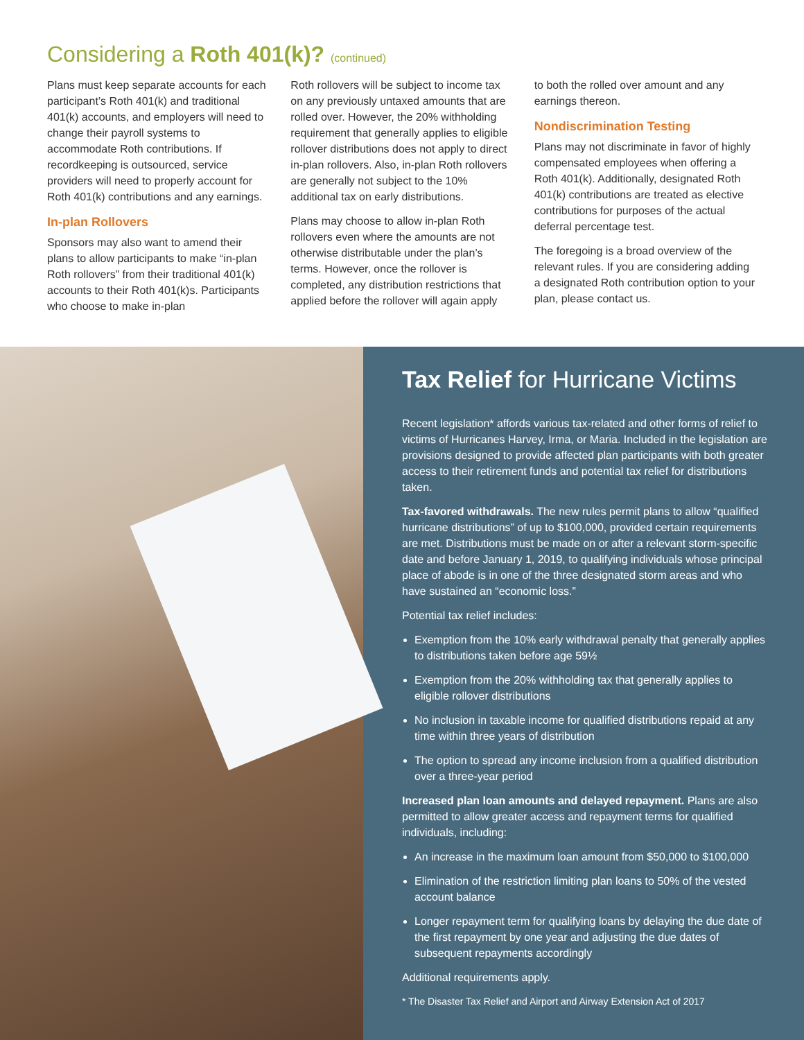Considering a Roth 401(k)? (continued)
Plans must keep separate accounts for each participant’s Roth 401(k) and traditional 401(k) accounts, and employers will need to change their payroll systems to accommodate Roth contributions. If recordkeeping is outsourced, service providers will need to properly account for Roth 401(k) contributions and any earnings.
In-plan Rollovers
Sponsors may also want to amend their plans to allow participants to make “in-plan Roth rollovers” from their traditional 401(k) accounts to their Roth 401(k)s. Participants who choose to make in-plan
Roth rollovers will be subject to income tax on any previously untaxed amounts that are rolled over. However, the 20% withholding requirement that generally applies to eligible rollover distributions does not apply to direct in-plan rollovers. Also, in-plan Roth rollovers are generally not subject to the 10% additional tax on early distributions.
Plans may choose to allow in-plan Roth rollovers even where the amounts are not otherwise distributable under the plan’s terms. However, once the rollover is completed, any distribution restrictions that applied before the rollover will again apply
to both the rolled over amount and any earnings thereon.
Nondiscrimination Testing
Plans may not discriminate in favor of highly compensated employees when offering a Roth 401(k). Additionally, designated Roth 401(k) contributions are treated as elective contributions for purposes of the actual deferral percentage test.
The foregoing is a broad overview of the relevant rules. If you are considering adding a designated Roth contribution option to your plan, please contact us.
Tax Relief for Hurricane Victims
Recent legislation* affords various tax-related and other forms of relief to victims of Hurricanes Harvey, Irma, or Maria. Included in the legislation are provisions designed to provide affected plan participants with both greater access to their retirement funds and potential tax relief for distributions taken.
Tax-favored withdrawals. The new rules permit plans to allow “qualified hurricane distributions” of up to $100,000, provided certain requirements are met. Distributions must be made on or after a relevant storm-specific date and before January 1, 2019, to qualifying individuals whose principal place of abode is in one of the three designated storm areas and who have sustained an “economic loss.”
Potential tax relief includes:
Exemption from the 10% early withdrawal penalty that generally applies to distributions taken before age 59½
Exemption from the 20% withholding tax that generally applies to eligible rollover distributions
No inclusion in taxable income for qualified distributions repaid at any time within three years of distribution
The option to spread any income inclusion from a qualified distribution over a three-year period
Increased plan loan amounts and delayed repayment. Plans are also permitted to allow greater access and repayment terms for qualified individuals, including:
An increase in the maximum loan amount from $50,000 to $100,000
Elimination of the restriction limiting plan loans to 50% of the vested account balance
Longer repayment term for qualifying loans by delaying the due date of the first repayment by one year and adjusting the due dates of subsequent repayments accordingly
Additional requirements apply.
* The Disaster Tax Relief and Airport and Airway Extension Act of 2017